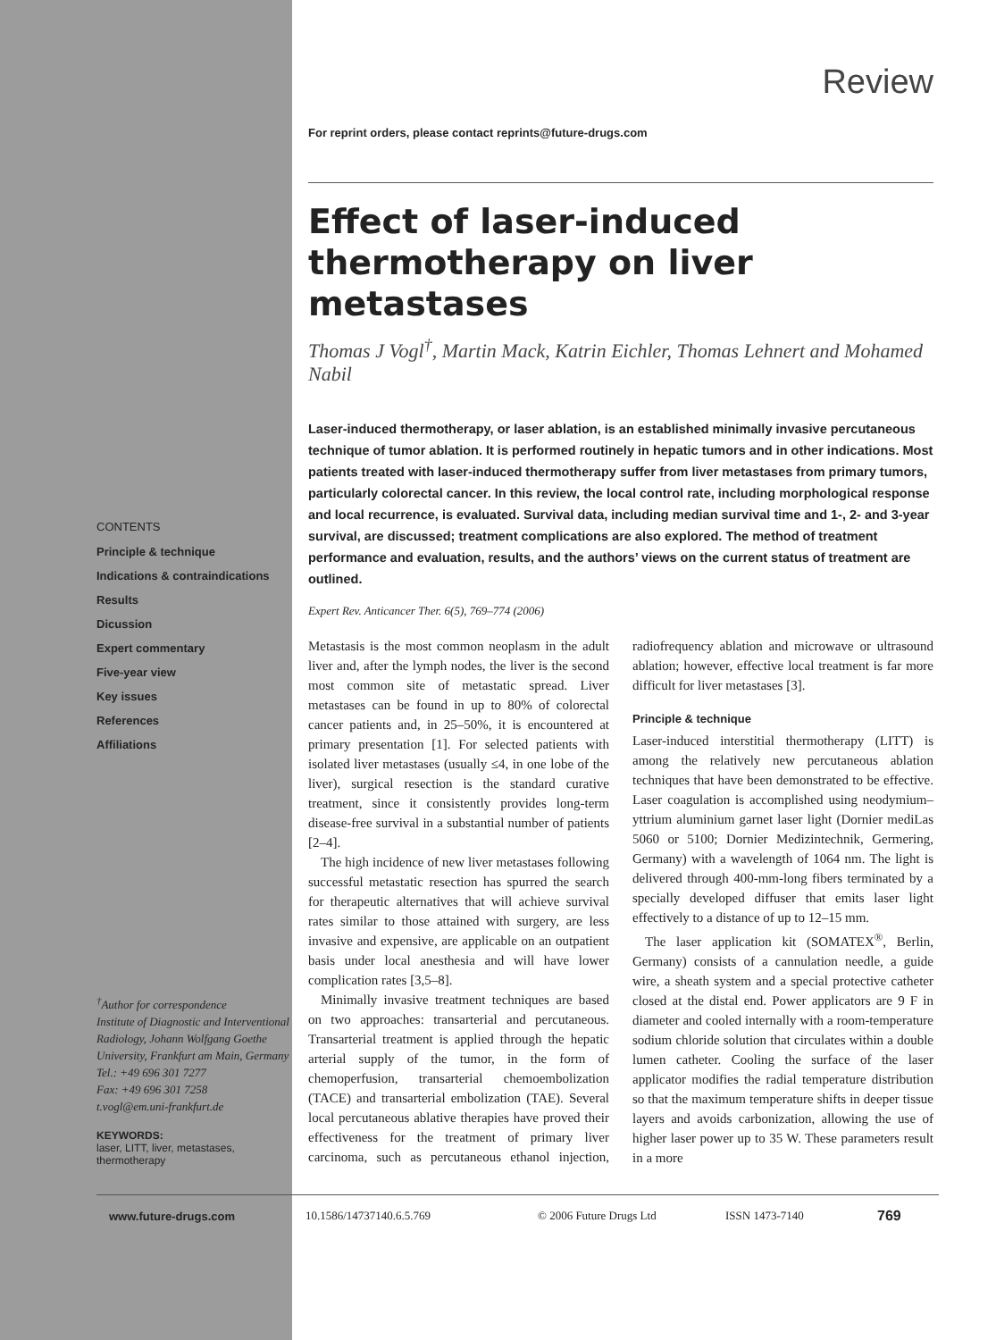CONTENTS
Principle & technique
Indications & contraindications
Results
Dicussion
Expert commentary
Five-year view
Key issues
References
Affiliations
<sup>†</sup> Author for correspondence
Institute of Diagnostic and Interventional Radiology, Johann Wolfgang Goethe University, Frankfurt am Main, Germany
Tel.: +49 696 301 7277
Fax: +49 696 301 7258
t.vogl@em.uni-frankfurt.de
KEYWORDS:
laser, LITT, liver, metastases, thermotherapy
Review
For reprint orders, please contact reprints@future-drugs.com
Effect of laser-induced thermotherapy on liver metastases
Thomas J Vogl<sup>†</sup>, Martin Mack, Katrin Eichler, Thomas Lehnert and Mohamed Nabil
Laser-induced thermotherapy, or laser ablation, is an established minimally invasive percutaneous technique of tumor ablation. It is performed routinely in hepatic tumors and in other indications. Most patients treated with laser-induced thermotherapy suffer from liver metastases from primary tumors, particularly colorectal cancer. In this review, the local control rate, including morphological response and local recurrence, is evaluated. Survival data, including median survival time and 1-, 2- and 3-year survival, are discussed; treatment complications are also explored. The method of treatment performance and evaluation, results, and the authors’ views on the current status of treatment are outlined.
Expert Rev. Anticancer Ther. 6(5), 769–774 (2006)
Metastasis is the most common neoplasm in the adult liver and, after the lymph nodes, the liver is the second most common site of metastatic spread. Liver metastases can be found in up to 80% of colorectal cancer patients and, in 25–50%, it is encountered at primary presentation [1]. For selected patients with isolated liver metastases (usually ≤4, in one lobe of the liver), surgical resection is the standard curative treatment, since it consistently provides long-term disease-free survival in a substantial number of patients [2–4].
The high incidence of new liver metastases following successful metastatic resection has spurred the search for therapeutic alternatives that will achieve survival rates similar to those attained with surgery, are less invasive and expensive, are applicable on an outpatient basis under local anesthesia and will have lower complication rates [3,5–8].
Minimally invasive treatment techniques are based on two approaches: transarterial and percutaneous. Transarterial treatment is applied through the hepatic arterial supply of the tumor, in the form of chemoperfusion, transarterial chemoembolization (TACE) and transarterial embolization (TAE). Several local percutaneous ablative therapies have proved their effectiveness for the treatment of primary liver carcinoma, such as percutaneous ethanol injection, radiofrequency ablation and microwave or ultrasound ablation; however, effective local treatment is far more difficult for liver metastases [3].
Principle & technique
Laser-induced interstitial thermotherapy (LITT) is among the relatively new percutaneous ablation techniques that have been demonstrated to be effective. Laser coagulation is accomplished using neodymium–yttrium aluminium garnet laser light (Dornier mediLas 5060 or 5100; Dornier Medizintechnik, Germering, Germany) with a wavelength of 1064 nm. The light is delivered through 400-mm-long fibers terminated by a specially developed diffuser that emits laser light effectively to a distance of up to 12–15 mm.
The laser application kit (SOMATEX<sup>®</sup>, Berlin, Germany) consists of a cannulation needle, a guide wire, a sheath system and a special protective catheter closed at the distal end. Power applicators are 9 F in diameter and cooled internally with a room-temperature sodium chloride solution that circulates within a double lumen catheter. Cooling the surface of the laser applicator modifies the radial temperature distribution so that the maximum temperature shifts in deeper tissue layers and avoids carbonization, allowing the use of higher laser power up to 35 W. These parameters result in a more
www.future-drugs.com 10.1586/14737140.6.5.769 © 2006 Future Drugs Ltd ISSN 1473-7140 769